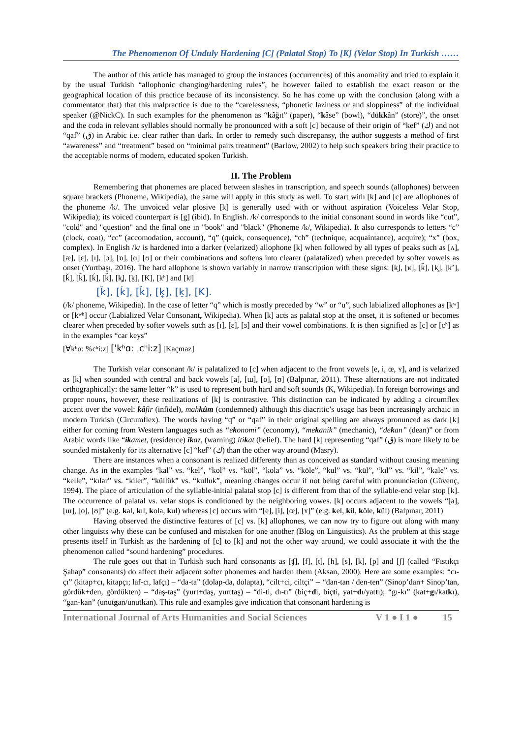The Phenomenon Of Unduly Hardening [C] (Palatal Stop) To [K] (Velar Stop) In Turkish ……
The author of this article has managed to group the instances (occurrences) of this anomality and tried to explain it by the usual Turkish “allophonic changing/hardening rules”, he however failed to establish the exact reason or the geographical location of this practice because of its inconsistency. So he has come up with the conclusion (along with a commentator that) that this malpractice is due to the “carelessness, “phonetic laziness or and sloppiness” of the individual speaker (@NickC). In such examples for the phenomenon as “kâğıt” (paper), “kâse” (bowl), “dükkân” (store)”, the onset and the coda in relevant syllables should normally be pronounced with a soft [c] because of their origin of “kef” (ﻙ) and not “qaf” (ق) in Arabic i.e. clear rather than dark. In order to remedy such discrepansy, the author suggests a method of first “awareness” and “treatment” based on “minimal pairs treatment” (Barlow, 2002) to help such speakers bring their practice to the acceptable norms of modern, educated spoken Turkish.
II. The Problem
Remembering that phonemes are placed between slashes in transcription, and speech sounds (allophones) between square brackets (Phoneme, Wikipedia), the same will apply in this study as well. To start with [k] and [c] are allophones of the phoneme /k/. The unvoiced velar plosive [k] is generally used with or without aspiration (Voiceless Velar Stop, Wikipedia); its voiced counterpart is [g] (ibid). In English. /k/ corresponds to the initial consonant sound in words like “cut”, "cold" and "question" and the final one in "book" and "black" (Phoneme /k/, Wikipedia). It also corresponds to letters “c” (clock, coat), “cc” (accomodation, account), “q” (quick, consequence), “ch” (technique, acquaintance), acquire); “x” (box, complex). In English /k/ is hardened into a darker (velarized) allophone [k] when followed by all types of peaks such as [ʌ], [æ], [ɛ], [ɪ], [ɔ], [ɒ], [ɑ] [ʊ] or their combinations and softens into clearer (palatalized) when preceded by softer vowels as onset (Yurtbaşı, 2016). The hard allophone is shown variably in narrow transcription with these signs: [k̟], [ʁ], [k̃], [k̥], [k’], [ǩ], [k̂], [ḱ], [k̆], [k̡], [k̠], [K], [kʰ] and [kʲ]
[k̂], [ḱ], [ǩ], [k̟], [k̠], [K].
(/k/ phoneme, Wikipedia). In the case of letter “q” which is mostly preceded by “w” or “u”, such labialized allophones as [kʷ] or [kʷʰ] occur (Labialized Velar Consonant, Wikipedia). When [k] acts as palatal stop at the onset, it is softened or becomes clearer when preceded by softer vowels such as [ɪ], [ɛ], [ɜ] and their vowel combinations. It is then signified as [c] or [cʰ] as in the examples “car keys”
[∀kʰα: %cʰi:z] [ˈkʰɑː ˌcʰiːz] [Kaçmaz]
The Turkish velar consonant /k/ is palatalized to [c] when adjacent to the front vowels [e, i, œ, ʏ], and is velarized as [k] when sounded with central and back vowels [a], [ɯ], [o], [ʊ] (Balpınar, 2011). These alternations are not indicated orthographically: the same letter “k” is used to represent both hard and soft sounds (K, Wikipedia). In foreign borrowings and proper nouns, however, these realizations of [k] is contrastive. This distinction can be indicated by adding a circumflex accent over the vowel: kâ fir (infidel), mahkûm (condemned) although this diacritic’s usage has been increasingly archaic in modern Turkish (Circumflex). The words having “q” or “qaf” in their original spelling are always pronunced as dark [k] either for coming from Western languages such as “ekonomi” (economy), “mekanik” (mechanic), “dekan” (dean)” or from Arabic words like “ik amet, (residence) ik az, (warning) itikat (belief). The hard [k] representing “qaf” (ق) is more likely to be sounded mistakenly for its alternative [c] “kef” (ك) than the other way around (Masry).
There are instances when a consonant is realized differenty than as conceived as standard without causing meaning change. As in the examples “kal” vs. “kel”, “kol” vs. “köl”, “kola” vs. “köle”, “kul” vs. “kül”, “kıl” vs. “kil”, “kale” vs. “kelle”, “kılar” vs. “kiler”, “küllük” vs. “kulluk”, meaning changes occur if not being careful with pronunciation (Güvenç, 1994). The place of articulation of the syllable-initial palatal stop [c] is different from that of the syllable-end velar stop [k]. The occurrence of palatal vs. velar stops is conditioned by the neighboring vowes. [k] occurs adjacent to the vowels “[a], [ɯ], [o], [ʊ]” (e.g. kal, kıl, kola, kul) whereas [c] occurs with “[e], [i], [œ], [ʏ]” (e.g. kel, kil, köle, kül) (Balpınar, 2011)
Having observed the distinctive features of [c] vs. [k] allophones, we can now try to figure out along with many other linguists why these can be confused and mistaken for one another (Blog on Linguistics). As the problem at this stage presents itself in Turkish as the hardening of [c] to [k] and not the other way around, we could associate it with the the phenomenon called “sound hardening” procedures.
The rule goes out that in Turkish such hard consonants as [ʧ], [f], [t], [h], [s], [k], [p] and [ʃ] (called “Fıstıkçı Şahap” consonants) do affect their adjacent softer phonemes and harden them (Aksan, 2000). Here are some examples: “cı-çı” (kitap+cı, kitapçı; laf-cı, lafçı) – “da-ta” (dolap-da, dolapta), “cilt+ci, ciltçi” -- “dan-tan / den-ten” (Sinop’dan+ Sinop’tan, gördük+den, gördükten) – “daş-taş” (yurt+daş, yurttaş) – “di-ti, dı-tı” (biç+di, biçti, yat+dı/yattı); “gı-kı” (kat+gı/katkı), “gan-kan” (unutgan/unutkan). This rule and examples give indication that consonant hardening is
International Journal of Arts Humanities and Social Sciences V 1 ● I 1 ● 15